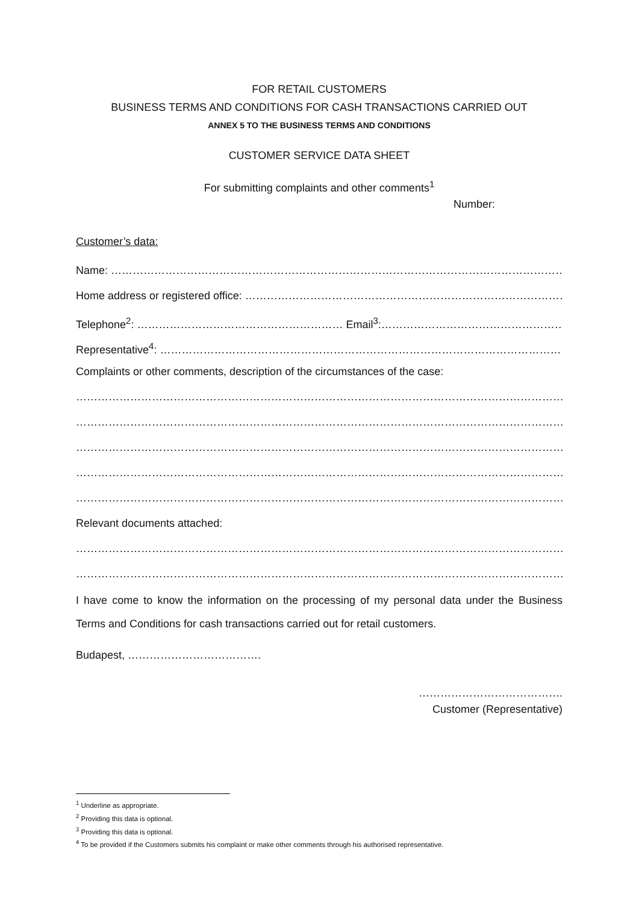FOR RETAIL CUSTOMERS
BUSINESS TERMS AND CONDITIONS FOR CASH TRANSACTIONS CARRIED OUT
ANNEX 5 TO THE BUSINESS TERMS AND CONDITIONS
CUSTOMER SERVICE DATA SHEET
For submitting complaints and other comments<sup>1</sup>
Number:
Customer’s data:
Name: ………………………………………………………………………………………………………………………………………
Home address or registered office: …………………………………………………………………………………………
Telephone<sup>2</sup>: ………………………………………………… Email<sup>3</sup>:………………………………………………………………
Representative<sup>4</sup>: ……………………………………………………………………………………………………………………
Complaints or other comments, description of the circumstances of the case:
……………………………………………………………………………………………………………………………………………
……………………………………………………………………………………………………………………………………………
……………………………………………………………………………………………………………………………………………
……………………………………………………………………………………………………………………………………………
……………………………………………………………………………………………………………………………………………
Relevant documents attached:
……………………………………………………………………………………………………………………………………………
……………………………………………………………………………………………………………………………………………
I have come to know the information on the processing of my personal data under the Business Terms and Conditions for cash transactions carried out for retail customers.
Budapest, ……………………………….
………………………………….
Customer (Representative)
<sup>1</sup> Underline as appropriate.
<sup>2</sup> Providing this data is optional.
<sup>3</sup> Providing this data is optional.
<sup>4</sup> To be provided if the Customers submits his complaint or make other comments through his authorised representative.